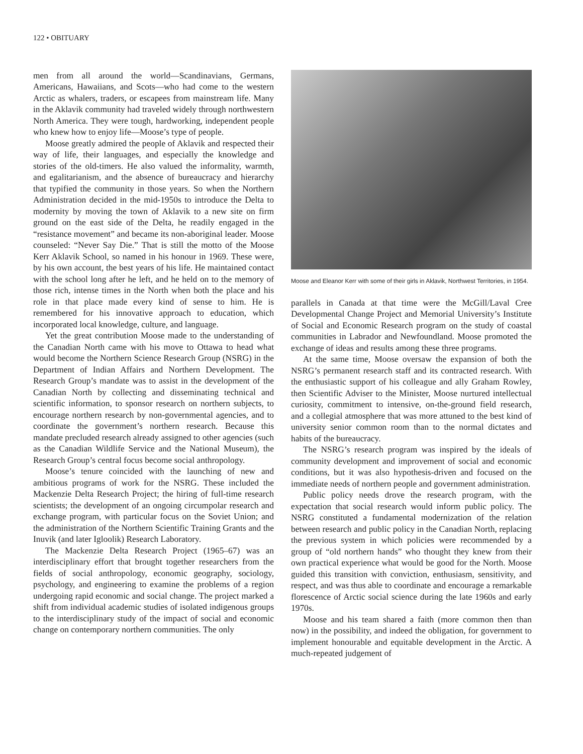122 • OBITUARY
men from all around the world—Scandinavians, Germans, Americans, Hawaiians, and Scots—who had come to the western Arctic as whalers, traders, or escapees from mainstream life. Many in the Aklavik community had traveled widely through northwestern North America. They were tough, hardworking, independent people who knew how to enjoy life—Moose’s type of people.
Moose greatly admired the people of Aklavik and respected their way of life, their languages, and especially the knowledge and stories of the old-timers. He also valued the informality, warmth, and egalitarianism, and the absence of bureaucracy and hierarchy that typified the community in those years. So when the Northern Administration decided in the mid-1950s to introduce the Delta to modernity by moving the town of Aklavik to a new site on firm ground on the east side of the Delta, he readily engaged in the “resistance movement” and became its non-aboriginal leader. Moose counseled: “Never Say Die.” That is still the motto of the Moose Kerr Aklavik School, so named in his honour in 1969. These were, by his own account, the best years of his life. He maintained contact with the school long after he left, and he held on to the memory of those rich, intense times in the North when both the place and his role in that place made every kind of sense to him. He is remembered for his innovative approach to education, which incorporated local knowledge, culture, and language.
Yet the great contribution Moose made to the understanding of the Canadian North came with his move to Ottawa to head what would become the Northern Science Research Group (NSRG) in the Department of Indian Affairs and Northern Development. The Research Group’s mandate was to assist in the development of the Canadian North by collecting and disseminating technical and scientific information, to sponsor research on northern subjects, to encourage northern research by non-governmental agencies, and to coordinate the government’s northern research. Because this mandate precluded research already assigned to other agencies (such as the Canadian Wildlife Service and the National Museum), the Research Group’s central focus become social anthropology.
Moose’s tenure coincided with the launching of new and ambitious programs of work for the NSRG. These included the Mackenzie Delta Research Project; the hiring of full-time research scientists; the development of an ongoing circumpolar research and exchange program, with particular focus on the Soviet Union; and the administration of the Northern Scientific Training Grants and the Inuvik (and later Igloolik) Research Laboratory.
The Mackenzie Delta Research Project (1965–67) was an interdisciplinary effort that brought together researchers from the fields of social anthropology, economic geography, sociology, psychology, and engineering to examine the problems of a region undergoing rapid economic and social change. The project marked a shift from individual academic studies of isolated indigenous groups to the interdisciplinary study of the impact of social and economic change on contemporary northern communities. The only
Moose and Eleanor Kerr with some of their girls in Aklavik, Northwest Territories, in 1954.
parallels in Canada at that time were the McGill/Laval Cree Developmental Change Project and Memorial University’s Institute of Social and Economic Research program on the study of coastal communities in Labrador and Newfoundland. Moose promoted the exchange of ideas and results among these three programs.
At the same time, Moose oversaw the expansion of both the NSRG’s permanent research staff and its contracted research. With the enthusiastic support of his colleague and ally Graham Rowley, then Scientific Adviser to the Minister, Moose nurtured intellectual curiosity, commitment to intensive, on-the-ground field research, and a collegial atmosphere that was more attuned to the best kind of university senior common room than to the normal dictates and habits of the bureaucracy.
The NSRG’s research program was inspired by the ideals of community development and improvement of social and economic conditions, but it was also hypothesis-driven and focused on the immediate needs of northern people and government administration.
Public policy needs drove the research program, with the expectation that social research would inform public policy. The NSRG constituted a fundamental modernization of the relation between research and public policy in the Canadian North, replacing the previous system in which policies were recommended by a group of “old northern hands” who thought they knew from their own practical experience what would be good for the North. Moose guided this transition with conviction, enthusiasm, sensitivity, and respect, and was thus able to coordinate and encourage a remarkable florescence of Arctic social science during the late 1960s and early 1970s.
Moose and his team shared a faith (more common then than now) in the possibility, and indeed the obligation, for government to implement honourable and equitable development in the Arctic. A much-repeated judgement of